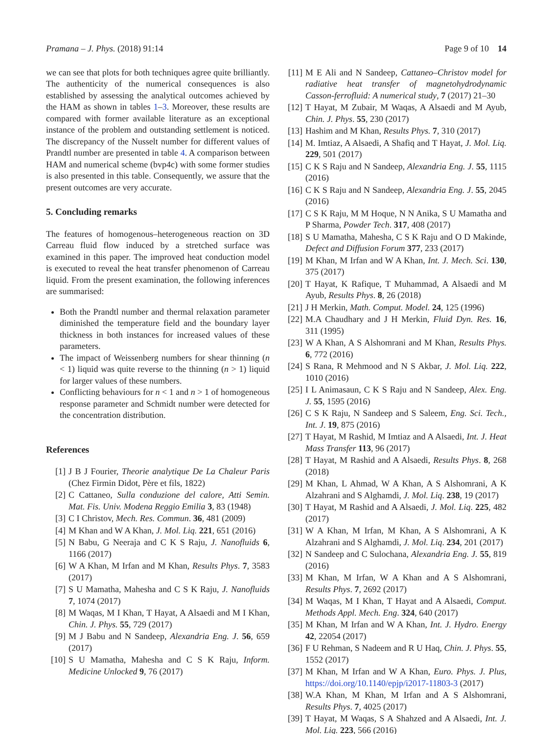Pramana – J. Phys. (2018) 91:14 Page 9 of 10 14
we can see that plots for both techniques agree quite brilliantly. The authenticity of the numerical consequences is also established by assessing the analytical outcomes achieved by the HAM as shown in tables 1–3. Moreover, these results are compared with former available literature as an exceptional instance of the problem and outstanding settlement is noticed. The discrepancy of the Nusselt number for different values of Prandtl number are presented in table 4. A comparison between HAM and numerical scheme (bvp4c) with some former studies is also presented in this table. Consequently, we assure that the present outcomes are very accurate.
5. Concluding remarks
The features of homogenous–heterogeneous reaction on 3D Carreau fluid flow induced by a stretched surface was examined in this paper. The improved heat conduction model is executed to reveal the heat transfer phenomenon of Carreau liquid. From the present examination, the following inferences are summarised:
Both the Prandtl number and thermal relaxation parameter diminished the temperature field and the boundary layer thickness in both instances for increased values of these parameters.
The impact of Weissenberg numbers for shear thinning (n < 1) liquid was quite reverse to the thinning (n > 1) liquid for larger values of these numbers.
Conflicting behaviours for n < 1 and n > 1 of homogeneous response parameter and Schmidt number were detected for the concentration distribution.
References
[1] J B J Fourier, Theorie analytique De La Chaleur Paris (Chez Firmin Didot, Père et fils, 1822)
[2] C Cattaneo, Sulla conduzione del calore, Atti Semin. Mat. Fis. Univ. Modena Reggio Emilia 3, 83 (1948)
[3] C I Christov, Mech. Res. Commun. 36, 481 (2009)
[4] M Khan and W A Khan, J. Mol. Liq. 221, 651 (2016)
[5] N Babu, G Neeraja and C K S Raju, J. Nanofluids 6, 1166 (2017)
[6] W A Khan, M Irfan and M Khan, Results Phys. 7, 3583 (2017)
[7] S U Mamatha, Mahesha and C S K Raju, J. Nanofluids 7, 1074 (2017)
[8] M Waqas, M I Khan, T Hayat, A Alsaedi and M I Khan, Chin. J. Phys. 55, 729 (2017)
[9] M J Babu and N Sandeep, Alexandria Eng. J. 56, 659 (2017)
[10] S U Mamatha, Mahesha and C S K Raju, Inform. Medicine Unlocked 9, 76 (2017)
[11] M E Ali and N Sandeep, Cattaneo–Christov model for radiative heat transfer of magnetohydrodynamic Casson-ferrofluid: A numerical study, 7 (2017) 21–30
[12] T Hayat, M Zubair, M Waqas, A Alsaedi and M Ayub, Chin. J. Phys. 55, 230 (2017)
[13] Hashim and M Khan, Results Phys. 7, 310 (2017)
[14] M. Imtiaz, A Alsaedi, A Shafiq and T Hayat, J. Mol. Liq. 229, 501 (2017)
[15] C K S Raju and N Sandeep, Alexandria Eng. J. 55, 1115 (2016)
[16] C K S Raju and N Sandeep, Alexandria Eng. J. 55, 2045 (2016)
[17] C S K Raju, M M Hoque, N N Anika, S U Mamatha and P Sharma, Powder Tech. 317, 408 (2017)
[18] S U Mamatha, Mahesha, C S K Raju and O D Makinde, Defect and Diffusion Forum 377, 233 (2017)
[19] M Khan, M Irfan and W A Khan, Int. J. Mech. Sci. 130, 375 (2017)
[20] T Hayat, K Rafique, T Muhammad, A Alsaedi and M Ayub, Results Phys. 8, 26 (2018)
[21] J H Merkin, Math. Comput. Model. 24, 125 (1996)
[22] M.A Chaudhary and J H Merkin, Fluid Dyn. Res. 16, 311 (1995)
[23] W A Khan, A S Alshomrani and M Khan, Results Phys. 6, 772 (2016)
[24] S Rana, R Mehmood and N S Akbar, J. Mol. Liq. 222, 1010 (2016)
[25] I L Animasaun, C K S Raju and N Sandeep, Alex. Eng. J. 55, 1595 (2016)
[26] C S K Raju, N Sandeep and S Saleem, Eng. Sci. Tech., Int. J. 19, 875 (2016)
[27] T Hayat, M Rashid, M Imtiaz and A Alsaedi, Int. J. Heat Mass Transfer 113, 96 (2017)
[28] T Hayat, M Rashid and A Alsaedi, Results Phys. 8, 268 (2018)
[29] M Khan, L Ahmad, W A Khan, A S Alshomrani, A K Alzahrani and S Alghamdi, J. Mol. Liq. 238, 19 (2017)
[30] T Hayat, M Rashid and A Alsaedi, J. Mol. Liq. 225, 482 (2017)
[31] W A Khan, M Irfan, M Khan, A S Alshomrani, A K Alzahrani and S Alghamdi, J. Mol. Liq. 234, 201 (2017)
[32] N Sandeep and C Sulochana, Alexandria Eng. J. 55, 819 (2016)
[33] M Khan, M Irfan, W A Khan and A S Alshomrani, Results Phys. 7, 2692 (2017)
[34] M Waqas, M I Khan, T Hayat and A Alsaedi, Comput. Methods Appl. Mech. Eng. 324, 640 (2017)
[35] M Khan, M Irfan and W A Khan, Int. J. Hydro. Energy 42, 22054 (2017)
[36] F U Rehman, S Nadeem and R U Haq, Chin. J. Phys. 55, 1552 (2017)
[37] M Khan, M Irfan and W A Khan, Euro. Phys. J. Plus, https://doi.org/10.1140/epjp/i2017-11803-3 (2017)
[38] W.A Khan, M Khan, M Irfan and A S Alshomrani, Results Phys. 7, 4025 (2017)
[39] T Hayat, M Waqas, S A Shahzed and A Alsaedi, Int. J. Mol. Liq. 223, 566 (2016)